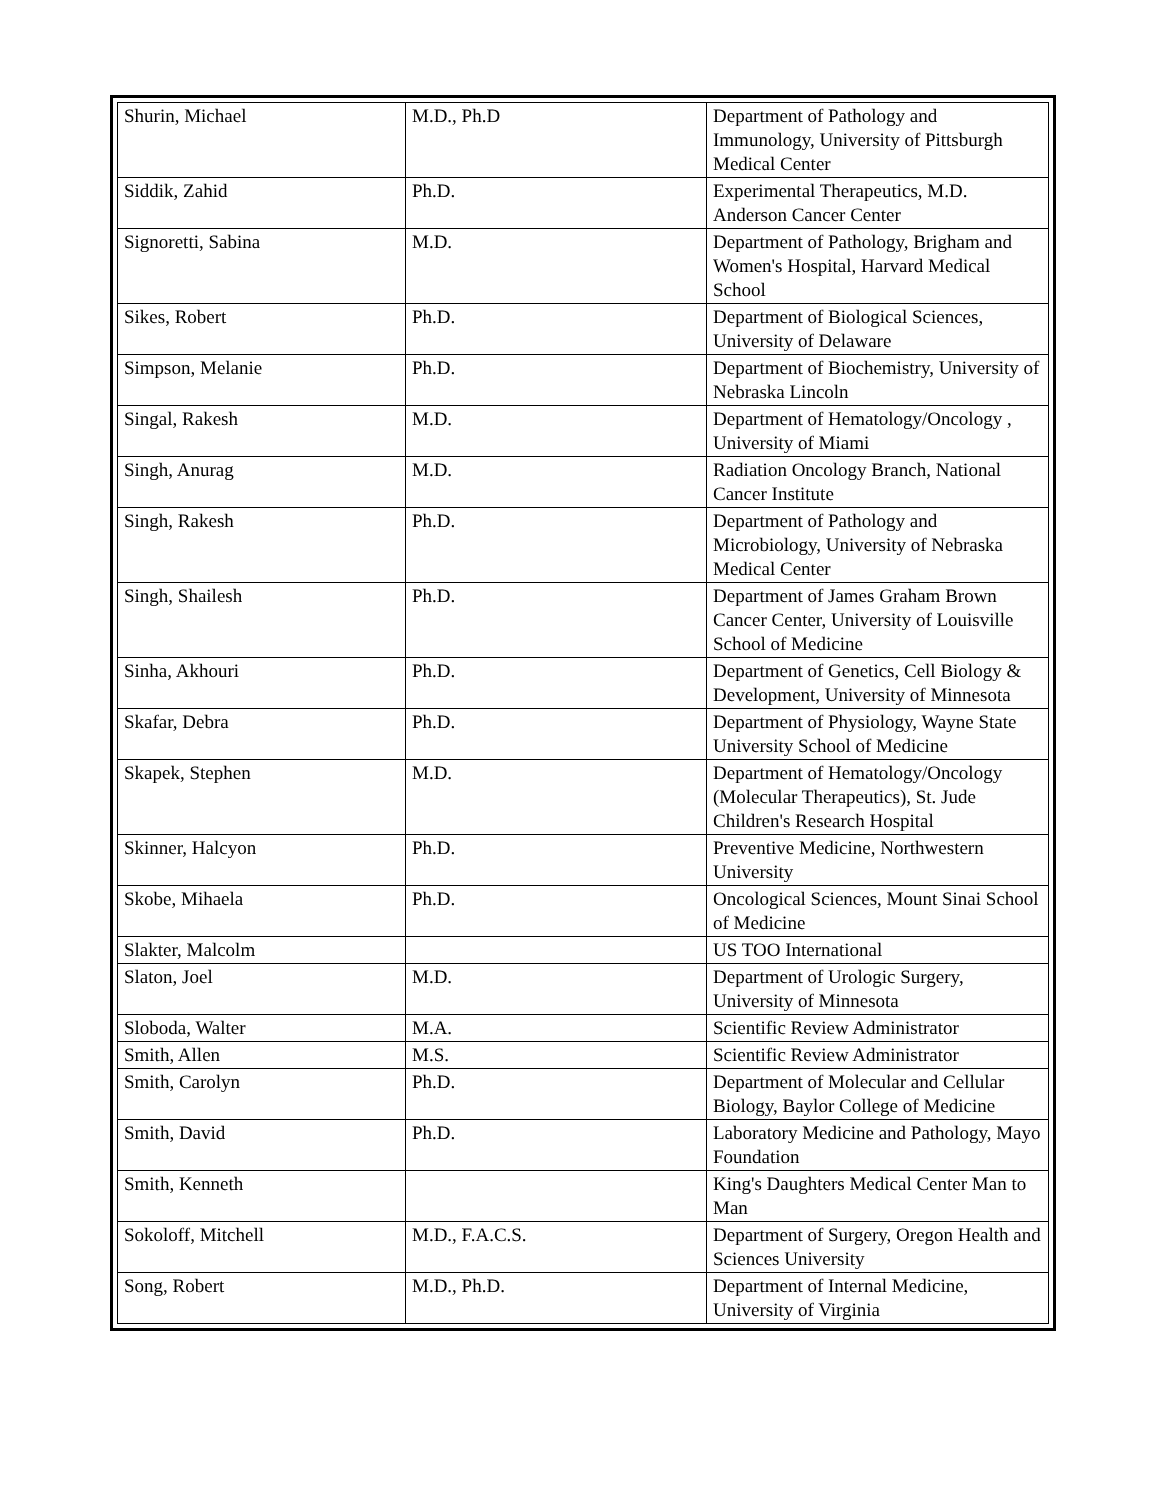| Shurin, Michael | M.D., Ph.D | Department of Pathology and Immunology, University of Pittsburgh Medical Center |
| Siddik, Zahid | Ph.D. | Experimental Therapeutics, M.D. Anderson Cancer Center |
| Signoretti, Sabina | M.D. | Department of Pathology, Brigham and Women's Hospital, Harvard Medical School |
| Sikes, Robert | Ph.D. | Department of Biological Sciences, University of Delaware |
| Simpson, Melanie | Ph.D. | Department of Biochemistry, University of Nebraska Lincoln |
| Singal, Rakesh | M.D. | Department of Hematology/Oncology , University of Miami |
| Singh, Anurag | M.D. | Radiation Oncology Branch, National Cancer Institute |
| Singh, Rakesh | Ph.D. | Department of Pathology and Microbiology, University of Nebraska Medical Center |
| Singh, Shailesh | Ph.D. | Department of James Graham Brown Cancer Center, University of Louisville School of Medicine |
| Sinha, Akhouri | Ph.D. | Department of Genetics, Cell Biology & Development, University of Minnesota |
| Skafar, Debra | Ph.D. | Department of Physiology, Wayne State University School of Medicine |
| Skapek, Stephen | M.D. | Department of Hematology/Oncology (Molecular Therapeutics), St. Jude Children's Research Hospital |
| Skinner, Halcyon | Ph.D. | Preventive Medicine, Northwestern University |
| Skobe, Mihaela | Ph.D. | Oncological Sciences, Mount Sinai School of Medicine |
| Slakter, Malcolm | | US TOO International |
| Slaton, Joel | M.D. | Department of Urologic Surgery, University of Minnesota |
| Sloboda, Walter | M.A. | Scientific Review Administrator |
| Smith, Allen | M.S. | Scientific Review Administrator |
| Smith, Carolyn | Ph.D. | Department of Molecular and Cellular Biology, Baylor College of Medicine |
| Smith, David | Ph.D. | Laboratory Medicine and Pathology, Mayo Foundation |
| Smith, Kenneth | | King's Daughters Medical Center Man to Man |
| Sokoloff, Mitchell | M.D., F.A.C.S. | Department of Surgery, Oregon Health and Sciences University |
| Song, Robert | M.D., Ph.D. | Department of Internal Medicine, University of Virginia |